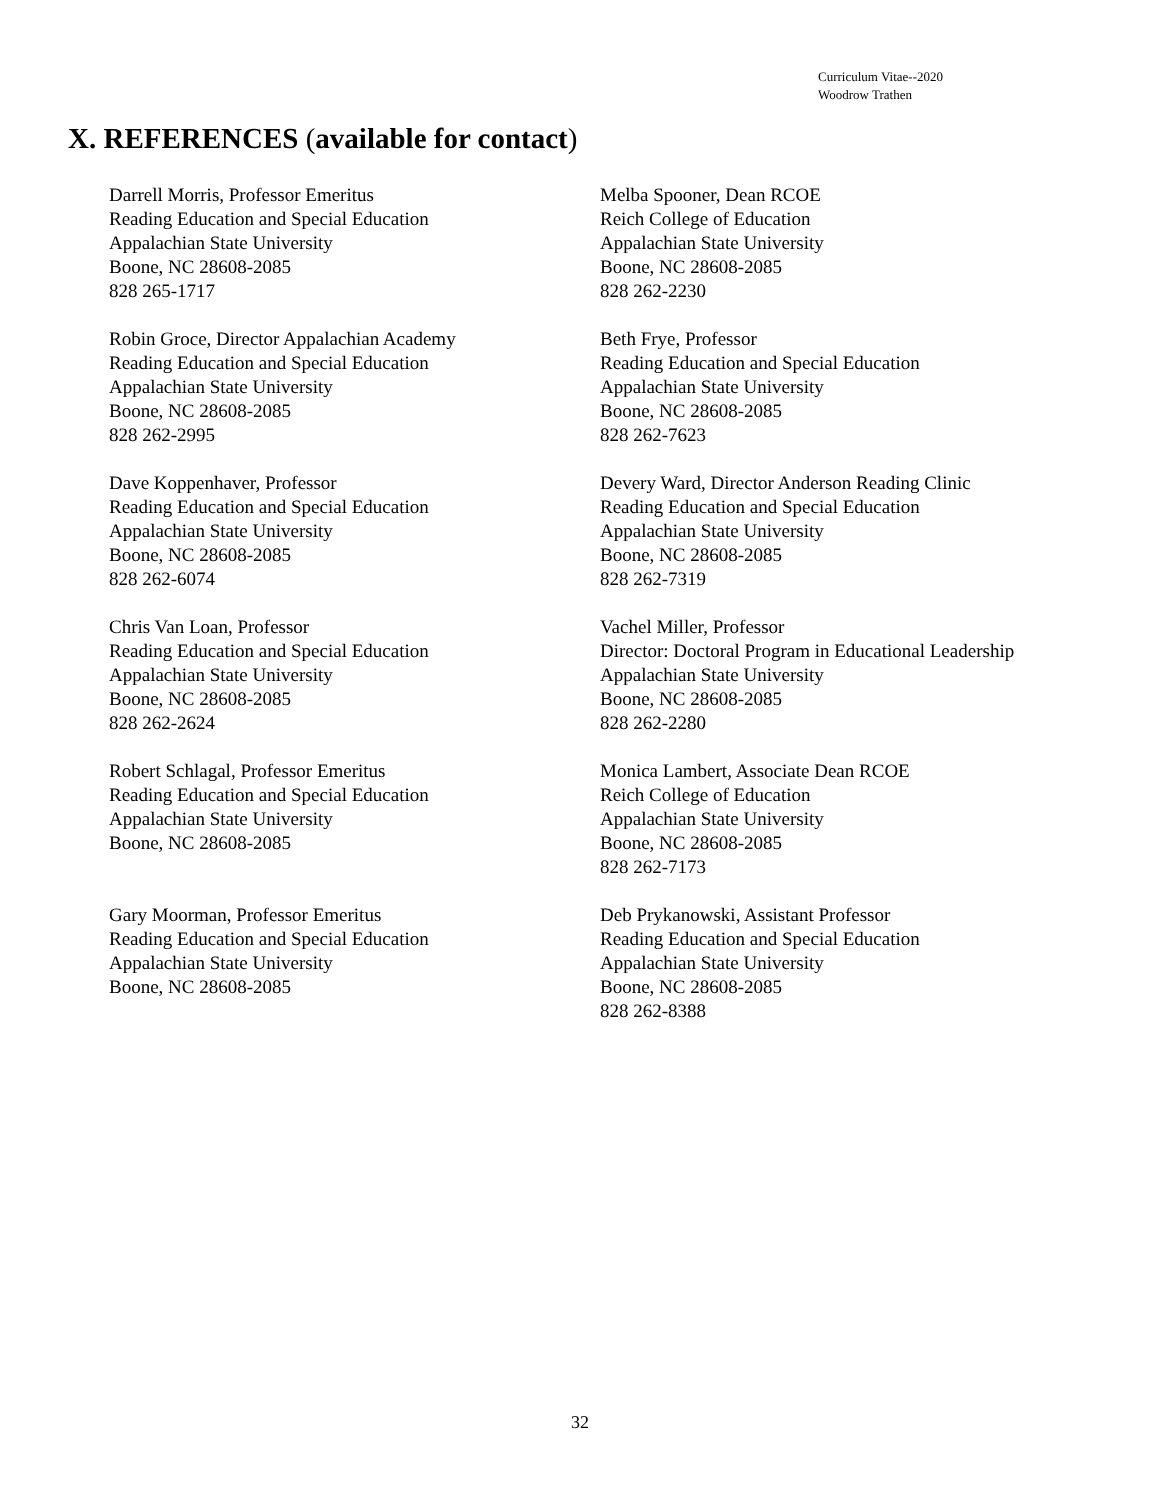Curriculum Vitae--2020
Woodrow Trathen
X. REFERENCES (available for contact)
Darrell Morris, Professor Emeritus
Reading Education and Special Education
Appalachian State University
Boone, NC 28608-2085
828 265-1717
Melba Spooner, Dean RCOE
Reich College of Education
Appalachian State University
Boone, NC 28608-2085
828 262-2230
Robin Groce, Director Appalachian Academy
Reading Education and Special Education
Appalachian State University
Boone, NC 28608-2085
828 262-2995
Beth Frye, Professor
Reading Education and Special Education
Appalachian State University
Boone, NC 28608-2085
828 262-7623
Dave Koppenhaver, Professor
Reading Education and Special Education
Appalachian State University
Boone, NC 28608-2085
828 262-6074
Devery Ward, Director Anderson Reading Clinic
Reading Education and Special Education
Appalachian State University
Boone, NC 28608-2085
828 262-7319
Chris Van Loan, Professor
Reading Education and Special Education
Appalachian State University
Boone, NC 28608-2085
828 262-2624
Vachel Miller, Professor
Director: Doctoral Program in Educational Leadership
Appalachian State University
Boone, NC 28608-2085
828 262-2280
Robert Schlagal, Professor Emeritus
Reading Education and Special Education
Appalachian State University
Boone, NC 28608-2085
Monica Lambert, Associate Dean RCOE
Reich College of Education
Appalachian State University
Boone, NC 28608-2085
828 262-7173
Gary Moorman, Professor Emeritus
Reading Education and Special Education
Appalachian State University
Boone, NC 28608-2085
Deb Prykanowski, Assistant Professor
Reading Education and Special Education
Appalachian State University
Boone, NC 28608-2085
828 262-8388
32